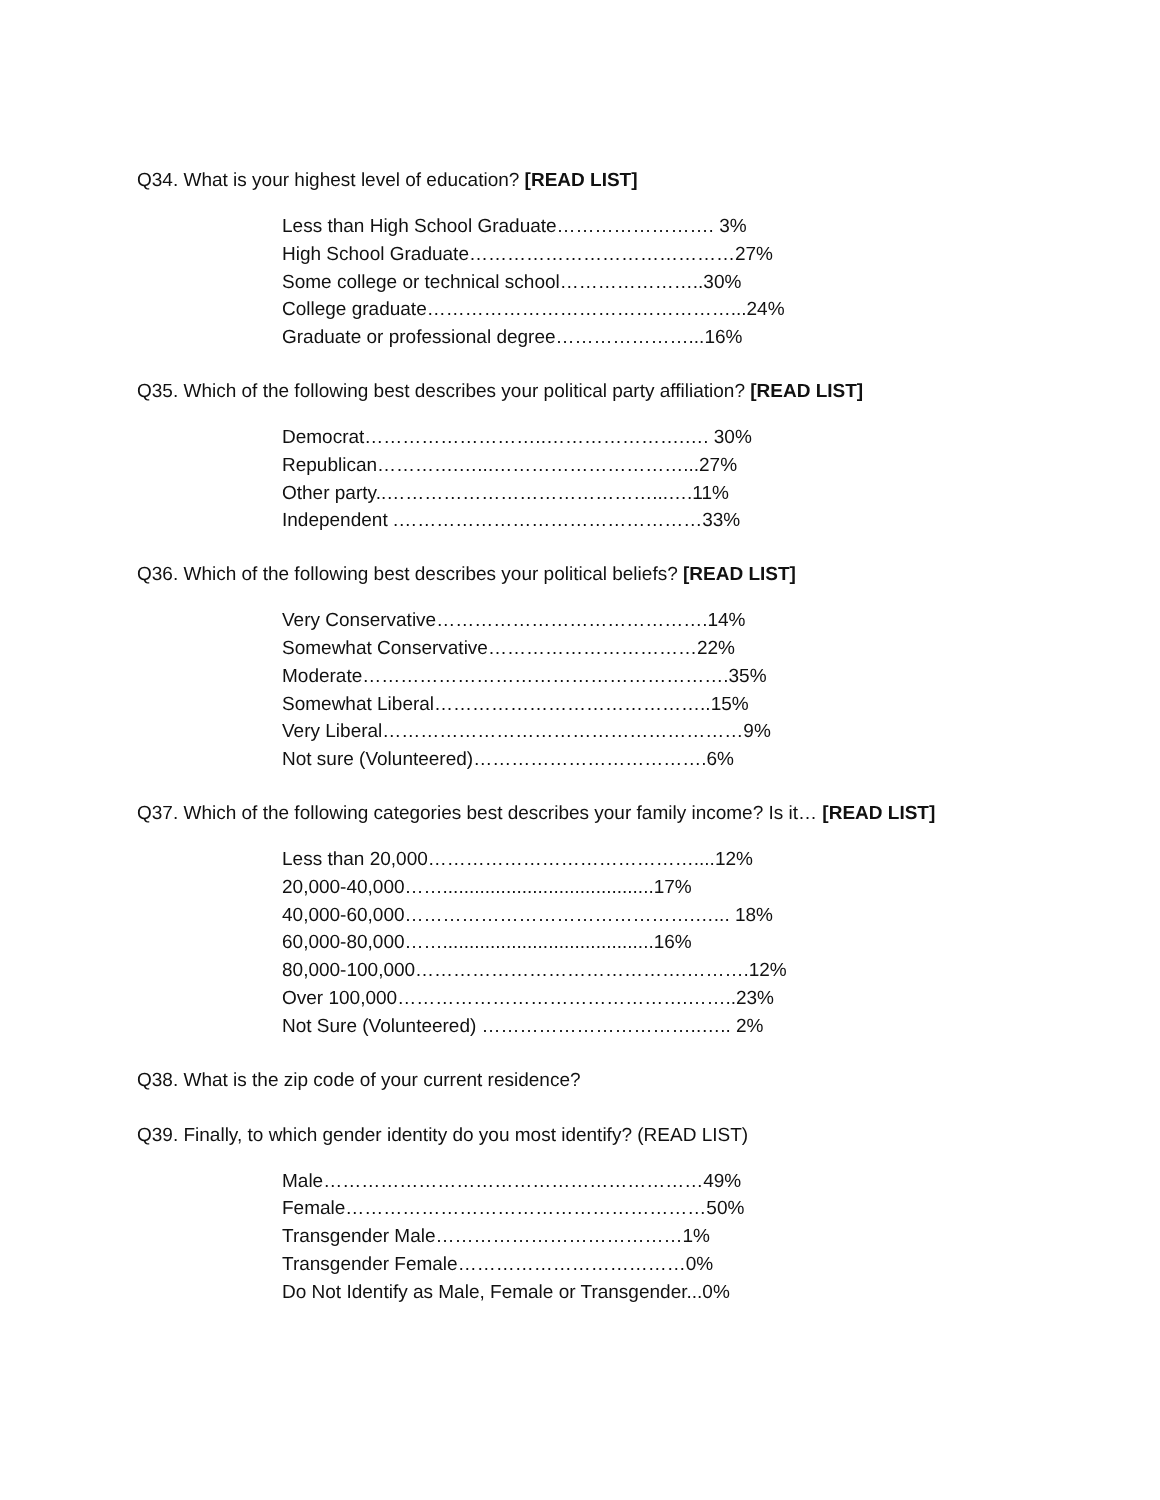Q34. What is your highest level of education? [READ LIST]
Less than High School Graduate……………………. 3%
High School Graduate……………………………………27%
Some college or technical school…………………..30%
College graduate…………………………………………...24%
Graduate or professional degree…………………...16%
Q35. Which of the following best describes your political party affiliation? [READ LIST]
Democrat………………………..………………….…. 30%
Republican………….…...…………………………...27%
Other party..……………………………………...….11%
Independent .…………………………………………33%
Q36. Which of the following best describes your political beliefs? [READ LIST]
Very Conservative…………………………………….14%
Somewhat Conservative……………………………22%
Moderate………………………………………………….35%
Somewhat Liberal……………………………………..15%
Very Liberal…………………………………………………9%
Not sure (Volunteered)……………………………….6%
Q37. Which of the following categories best describes your family income? Is it… [READ LIST]
Less than 20,000……………………………………....12%
20,000-40,000……........................................17%
40,000-60,000……………………………………….…... 18%
60,000-80,000……........................................16%
80,000-100,000…………………………………….……….12%
Over 100,000……………………………………….……..23%
Not Sure (Volunteered) ……………………………..….. 2%
Q38. What is the zip code of your current residence?
Q39. Finally, to which gender identity do you most identify? (READ LIST)
Male……………………………………………………49%
Female…………………………………………………50%
Transgender Male…………………………………1%
Transgender Female………………………………0%
Do Not Identify as Male, Female or Transgender...0%